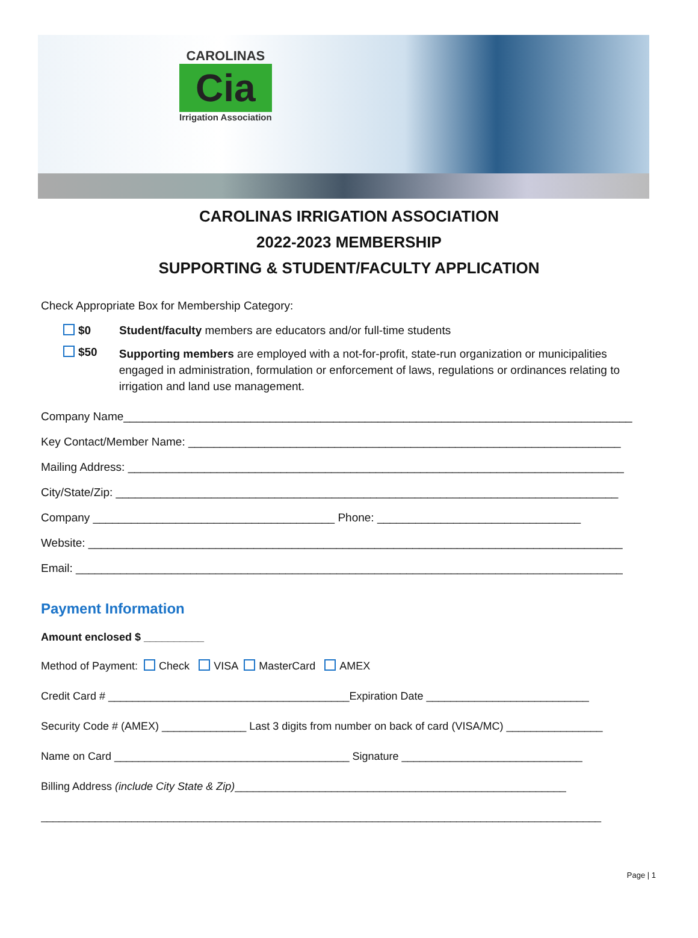CAROLINAS
Cia
Irrigation Association
CAROLINAS IRRIGATION ASSOCIATION
2022-2023 MEMBERSHIP
SUPPORTING & STUDENT/FACULTY APPLICATION
Check Appropriate Box for Membership Category:
$0 Student/faculty members are educators and/or full-time students
$50 Supporting members are employed with a not-for-profit, state-run organization or municipalities engaged in administration, formulation or enforcement of laws, regulations or ordinances relating to irrigation and land use management.
Company Name________________________________________________________________________________
Key Contact/Member Name: ____________________________________________________________________
Mailing Address: ______________________________________________________________________________
City/State/Zip: _______________________________________________________________________________
Company ______________________________________ Phone: ________________________________
Website: ____________________________________________________________________________________
Email: ______________________________________________________________________________________
Payment Information
Amount enclosed $ __________
Method of Payment: Check VISA MasterCard AMEX
Credit Card # ________________________________________Expiration Date ___________________________
Security Code # (AMEX) ______________ Last 3 digits from number on back of card (VISA/MC) ________________
Name on Card _______________________________________ Signature ______________________________
Billing Address (include City State & Zip)_______________________________________________________
_____________________________________________________________________________________________
Page | 1